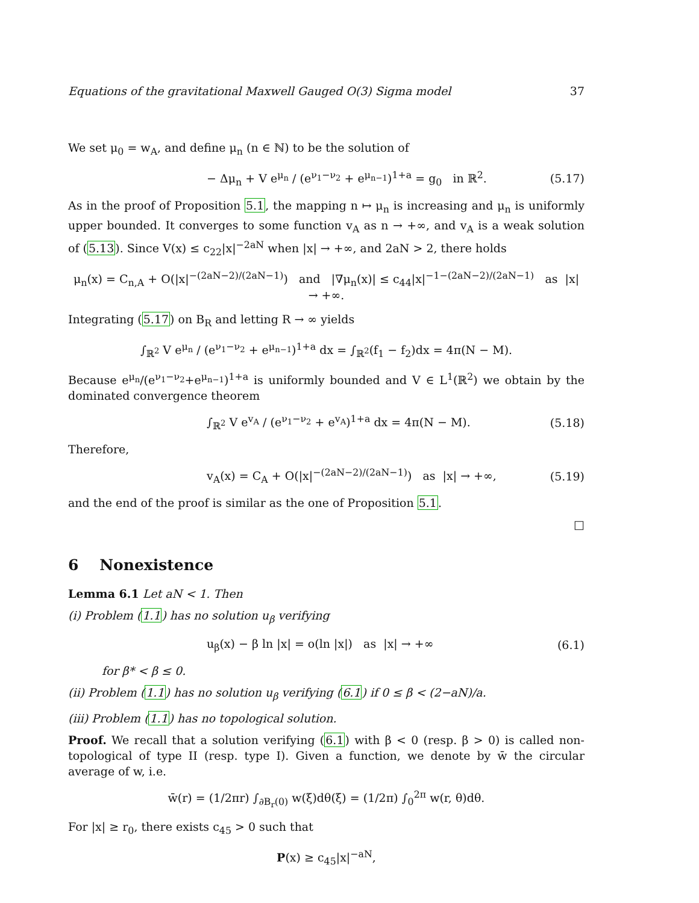Equations of the gravitational Maxwell Gauged O(3) Sigma model 37
We set μ<sub>0</sub> = w<sub>A</sub>, and define μ<sub>n</sub> (n ∈ ℕ) to be the solution of
− Δμ<sub>n</sub> + V e<sup>μ<sub>n</sub></sup> / (e<sup>ν<sub>1</sub>−ν<sub>2</sub></sup> + e<sup>μ<sub>n−1</sub></sup>)<sup>1+a</sup> = g<sub>0</sub> in ℝ<sup>2</sup>. (5.17)
As in the proof of Proposition 5.1, the mapping n ↦ μ<sub>n</sub> is increasing and μ<sub>n</sub> is uniformly upper bounded. It converges to some function v<sub>A</sub> as n → +∞, and v<sub>A</sub> is a weak solution of (5.13). Since V(x) ≤ c<sub>22</sub>|x|<sup>−2aN</sup> when |x| → +∞, and 2aN > 2, there holds
μ<sub>n</sub>(x) = C<sub>n,A</sub> + O(|x|<sup>−(2aN−2)/(2aN−1)</sup>) and |∇μ<sub>n</sub>(x)| ≤ c<sub>44</sub>|x|<sup>−1−(2aN−2)/(2aN−1)</sup> as |x| → +∞.
Integrating (5.17) on B<sub>R</sub> and letting R → ∞ yields
∫<sub>ℝ<sup>2</sup></sub> V e<sup>μ<sub>n</sub></sup> / (e<sup>ν<sub>1</sub>−ν<sub>2</sub></sup> + e<sup>μ<sub>n−1</sub></sup>)<sup>1+a</sup> dx = ∫<sub>ℝ<sup>2</sup></sub>(f<sub>1</sub> − f<sub>2</sub>)dx = 4π(N − M).
Because e<sup>μ<sub>n</sub></sup>/(e<sup>ν<sub>1</sub>−ν<sub>2</sub></sup>+e<sup>μ<sub>n−1</sub></sup>)<sup>1+a</sup> is uniformly bounded and V ∈ L<sup>1</sup>(ℝ<sup>2</sup>) we obtain by the dominated convergence theorem
∫<sub>ℝ<sup>2</sup></sub> V e<sup>v<sub>A</sub></sup> / (e<sup>ν<sub>1</sub>−ν<sub>2</sub></sup> + e<sup>v<sub>A</sub></sup>)<sup>1+a</sup> dx = 4π(N − M). (5.18)
Therefore,
v<sub>A</sub>(x) = C<sub>A</sub> + O(|x|<sup>−(2aN−2)/(2aN−1)</sup>) as |x| → +∞, (5.19)
and the end of the proof is similar as the one of Proposition 5.1.
□
6 Nonexistence
Lemma 6.1 Let aN < 1. Then
(i) Problem (1.1) has no solution u<sub>β</sub> verifying
u<sub>β</sub>(x) − β ln |x| = o(ln |x|) as |x| → +∞ (6.1)
for β* < β ≤ 0.
(ii) Problem (1.1) has no solution u<sub>β</sub> verifying (6.1) if 0 ≤ β < (2−aN)/a.
(iii) Problem (1.1) has no topological solution.
Proof. We recall that a solution verifying (6.1) with β < 0 (resp. β > 0) is called non-topological of type II (resp. type I). Given a function, we denote by w̄ the circular average of w, i.e.
w̄(r) = (1/2πr) ∫<sub>∂B<sub>r</sub>(0)</sub> w(ξ)dθ(ξ) = (1/2π) ∫<sub>0</sub><sup>2π</sup> w(r, θ)dθ.
For |x| ≥ r<sub>0</sub>, there exists c<sub>45</sub> > 0 such that
P(x) ≥ c<sub>45</sub>|x|<sup>−aN</sup>,